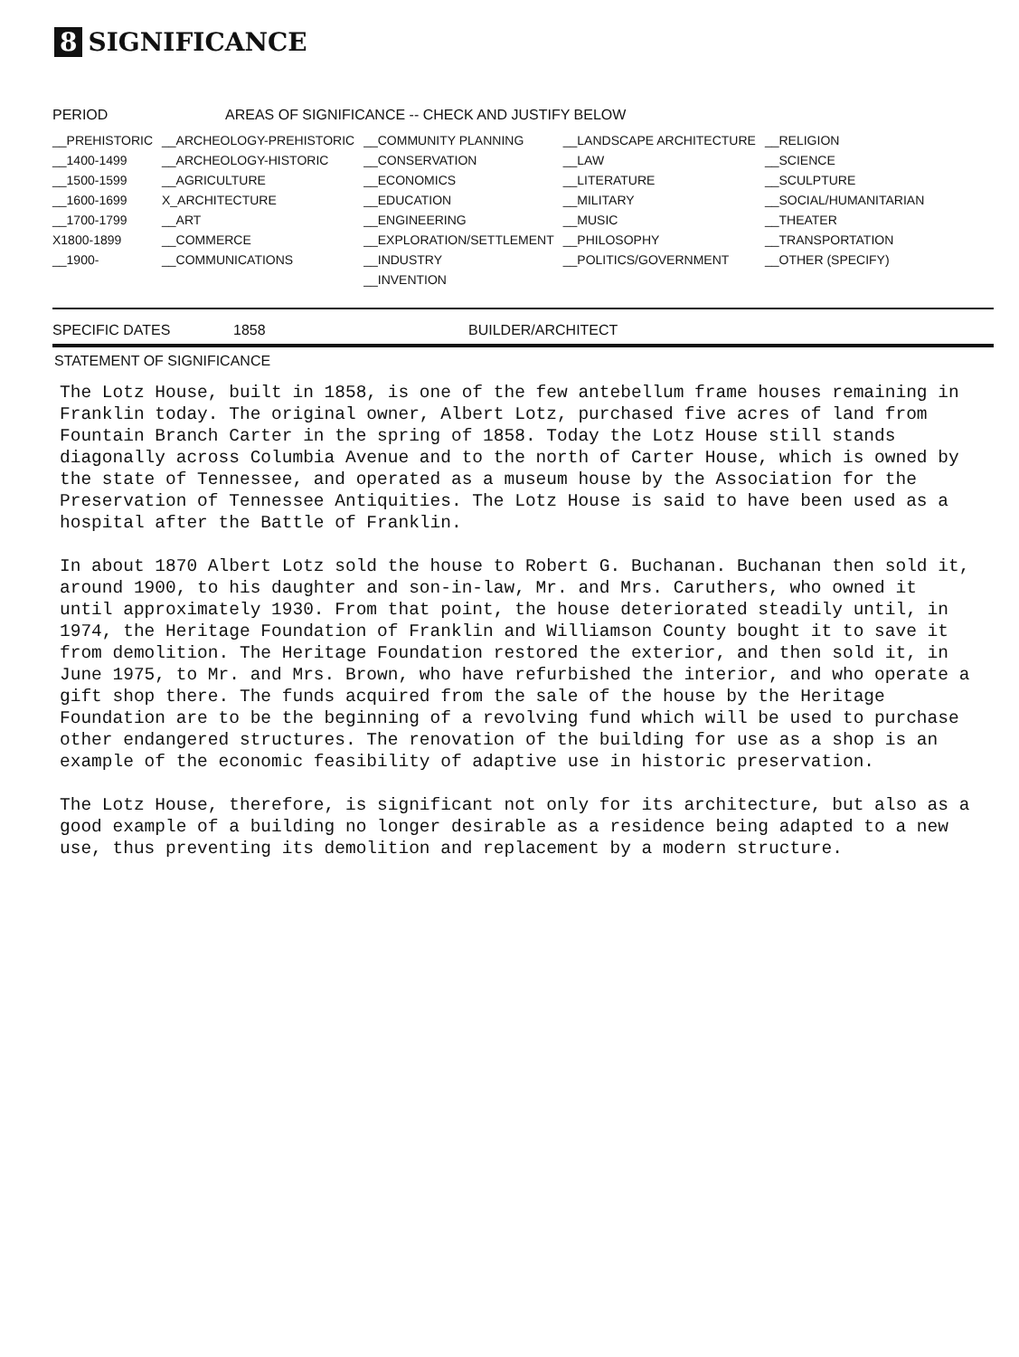8 SIGNIFICANCE
| PERIOD | AREAS OF SIGNIFICANCE -- CHECK AND JUSTIFY BELOW | | | |
| --- | --- | --- | --- | --- |
| __PREHISTORIC | __ARCHEOLOGY-PREHISTORIC | __COMMUNITY PLANNING | __LANDSCAPE ARCHITECTURE | __RELIGION |
| __1400-1499 | __ARCHEOLOGY-HISTORIC | __CONSERVATION | __LAW | __SCIENCE |
| __1500-1599 | __AGRICULTURE | __ECONOMICS | __LITERATURE | __SCULPTURE |
| __1600-1699 | X_ARCHITECTURE | __EDUCATION | __MILITARY | __SOCIAL/HUMANITARIAN |
| __1700-1799 | __ART | __ENGINEERING | __MUSIC | __THEATER |
| X1800-1899 | __COMMERCE | __EXPLORATION/SETTLEMENT | __PHILOSOPHY | __TRANSPORTATION |
| __1900- | __COMMUNICATIONS | __INDUSTRY | __POLITICS/GOVERNMENT | __OTHER (SPECIFY) |
| | | __INVENTION | | |
SPECIFIC DATES 1858 BUILDER/ARCHITECT
STATEMENT OF SIGNIFICANCE
The Lotz House, built in 1858, is one of the few antebellum frame houses remaining in Franklin today. The original owner, Albert Lotz, purchased five acres of land from Fountain Branch Carter in the spring of 1858. Today the Lotz House still stands diagonally across Columbia Avenue and to the north of Carter House, which is owned by the state of Tennessee, and operated as a museum house by the Association for the Preservation of Tennessee Antiquities. The Lotz House is said to have been used as a hospital after the Battle of Franklin.
In about 1870 Albert Lotz sold the house to Robert G. Buchanan. Buchanan then sold it, around 1900, to his daughter and son-in-law, Mr. and Mrs. Caruthers, who owned it until approximately 1930. From that point, the house deteriorated steadily until, in 1974, the Heritage Foundation of Franklin and Williamson County bought it to save it from demolition. The Heritage Foundation restored the exterior, and then sold it, in June 1975, to Mr. and Mrs. Brown, who have refurbished the interior, and who operate a gift shop there. The funds acquired from the sale of the house by the Heritage Foundation are to be the beginning of a revolving fund which will be used to purchase other endangered structures. The renovation of the building for use as a shop is an example of the economic feasibility of adaptive use in historic preservation.
The Lotz House, therefore, is significant not only for its architecture, but also as a good example of a building no longer desirable as a residence being adapted to a new use, thus preventing its demolition and replacement by a modern structure.